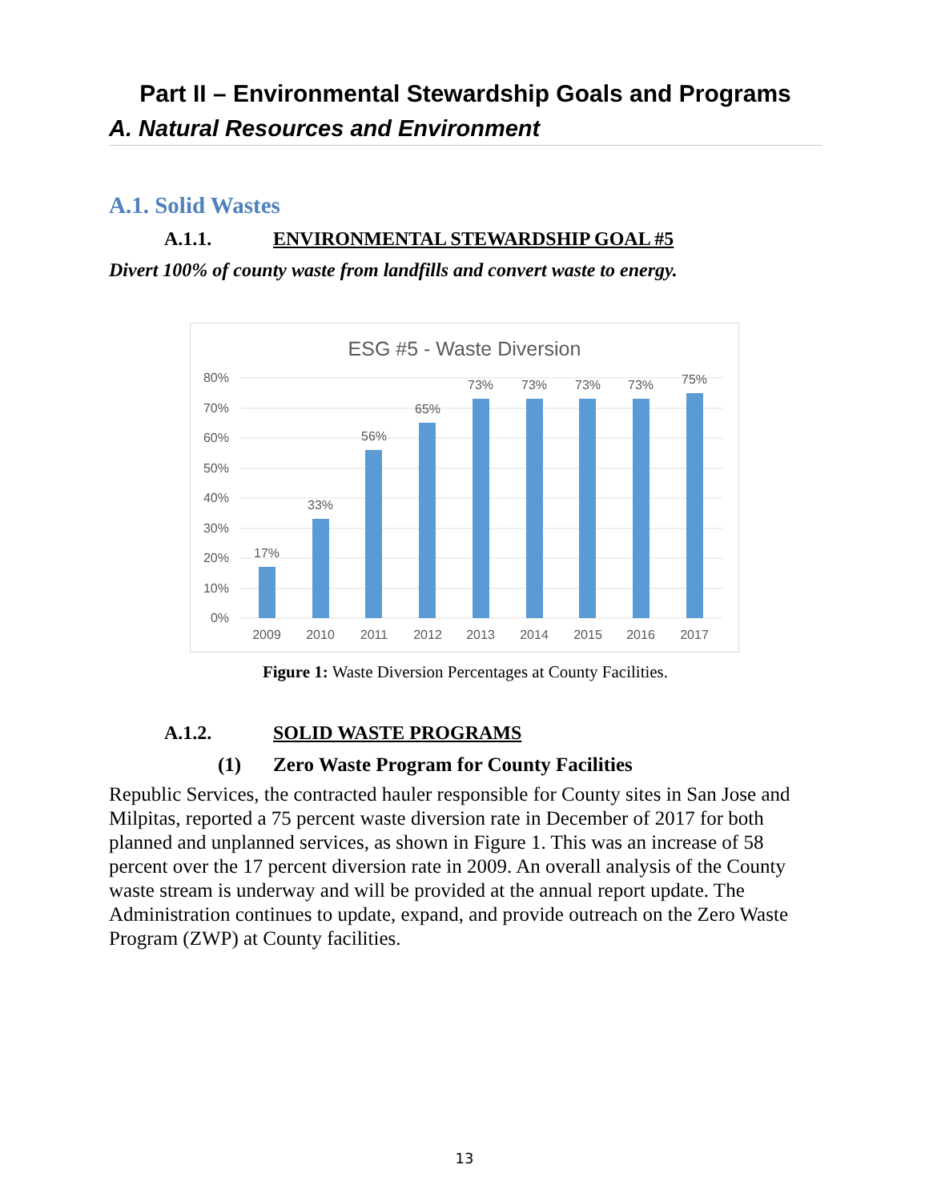Part II – Environmental Stewardship Goals and Programs
A. Natural Resources and Environment
A.1. Solid Wastes
A.1.1. ENVIRONMENTAL STEWARDSHIP GOAL #5
Divert 100% of county waste from landfills and convert waste to energy.
ESG #5 - Waste Diversion
80%
70%
60%
50%
40%
30%
20%
10%
0%
17%
33%
56%
65%
73%
73%
73%
73%
75%
2009
2010
2011
2012
2013
2014
2015
2016
2017
Figure 1: Waste Diversion Percentages at County Facilities.
A.1.2. SOLID WASTE PROGRAMS
(1) Zero Waste Program for County Facilities
Republic Services, the contracted hauler responsible for County sites in San Jose and Milpitas, reported a 75 percent waste diversion rate in December of 2017 for both planned and unplanned services, as shown in Figure 1. This was an increase of 58 percent over the 17 percent diversion rate in 2009. An overall analysis of the County waste stream is underway and will be provided at the annual report update. The Administration continues to update, expand, and provide outreach on the Zero Waste Program (ZWP) at County facilities.
13